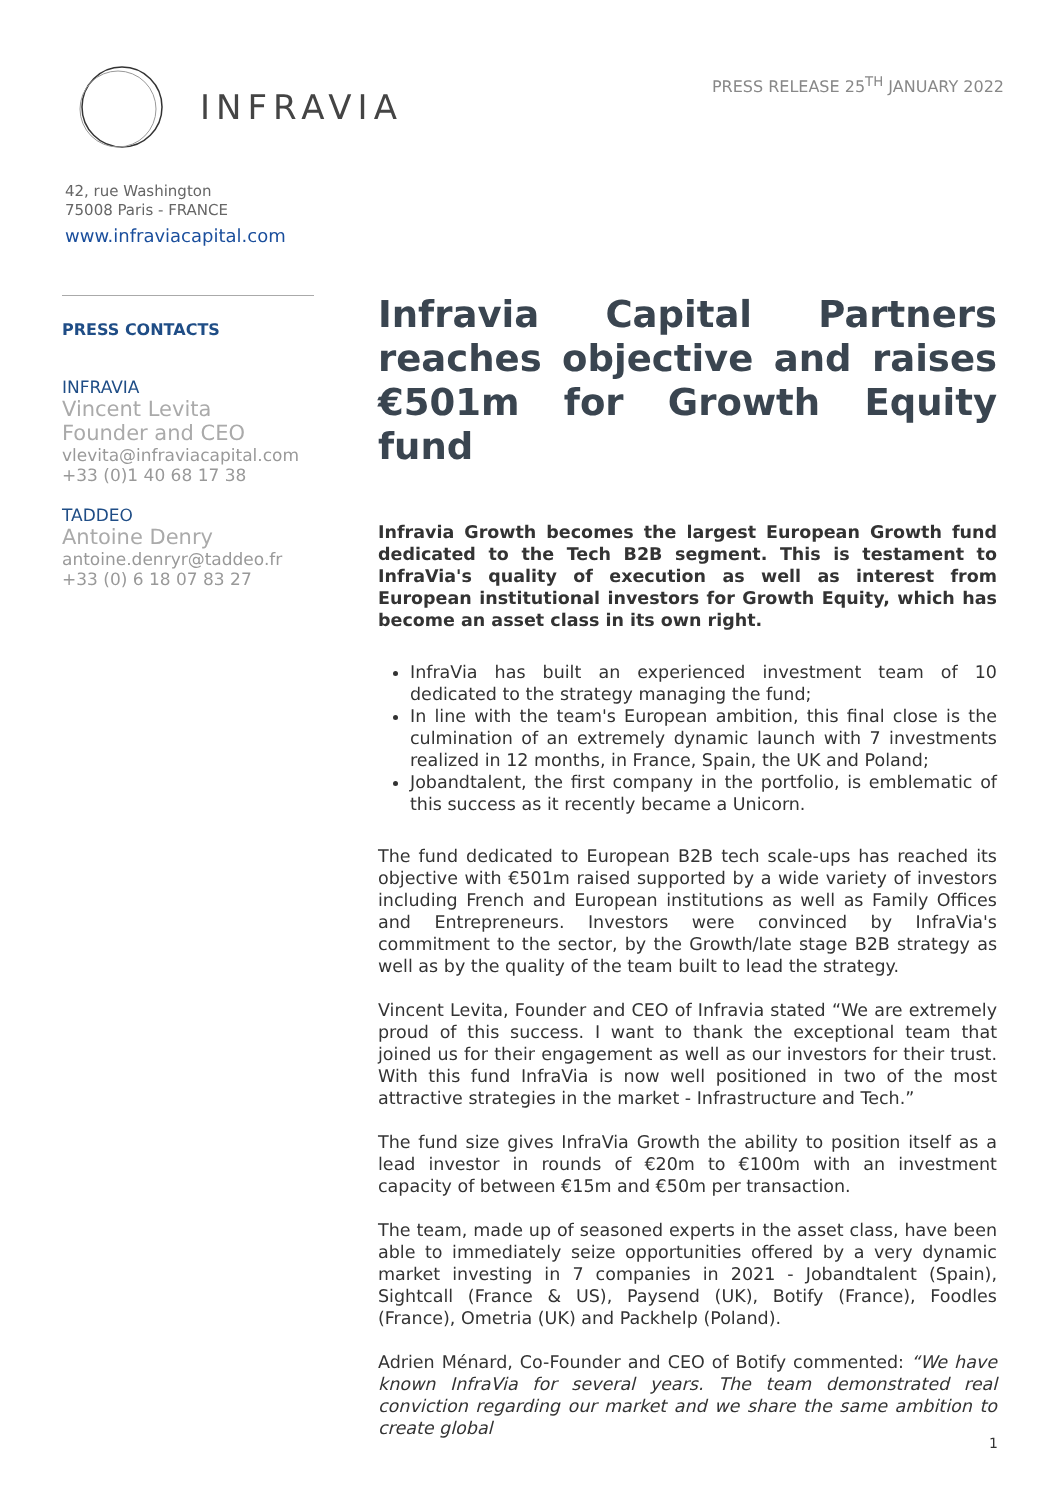INFRAVIA
PRESS RELEASE 25<sup>TH</sup> JANUARY 2022
42, rue Washington
75008 Paris - FRANCE
www.infraviacapital.com
PRESS CONTACTS
INFRAVIA
Vincent Levita
Founder and CEO
vlevita@infraviacapital.com
+33 (0)1 40 68 17 38
TADDEO
Antoine Denry
antoine.denryr@taddeo.fr
+33 (0) 6 18 07 83 27
Infravia Capital Partners reaches objective and raises €501m for Growth Equity fund
Infravia Growth becomes the largest European Growth fund dedicated to the Tech B2B segment. This is testament to InfraVia's quality of execution as well as interest from European institutional investors for Growth Equity, which has become an asset class in its own right.
InfraVia has built an experienced investment team of 10 dedicated to the strategy managing the fund;
In line with the team's European ambition, this final close is the culmination of an extremely dynamic launch with 7 investments realized in 12 months, in France, Spain, the UK and Poland;
Jobandtalent, the first company in the portfolio, is emblematic of this success as it recently became a Unicorn.
The fund dedicated to European B2B tech scale-ups has reached its objective with €501m raised supported by a wide variety of investors including French and European institutions as well as Family Offices and Entrepreneurs. Investors were convinced by InfraVia's commitment to the sector, by the Growth/late stage B2B strategy as well as by the quality of the team built to lead the strategy.
Vincent Levita, Founder and CEO of Infravia stated “We are extremely proud of this success. I want to thank the exceptional team that joined us for their engagement as well as our investors for their trust. With this fund InfraVia is now well positioned in two of the most attractive strategies in the market - Infrastructure and Tech.”
The fund size gives InfraVia Growth the ability to position itself as a lead investor in rounds of €20m to €100m with an investment capacity of between €15m and €50m per transaction.
The team, made up of seasoned experts in the asset class, have been able to immediately seize opportunities offered by a very dynamic market investing in 7 companies in 2021 - Jobandtalent (Spain), Sightcall (France & US), Paysend (UK), Botify (France), Foodles (France), Ometria (UK) and Packhelp (Poland).
Adrien Ménard, Co-Founder and CEO of Botify commented: “We have known InfraVia for several years. The team demonstrated real conviction regarding our market and we share the same ambition to create global
1